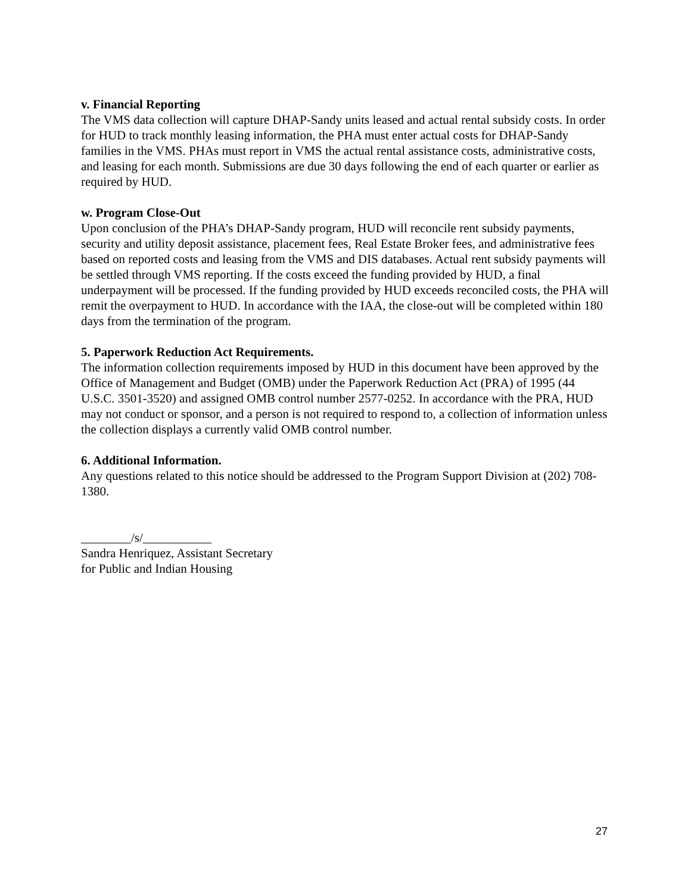v. Financial Reporting
The VMS data collection will capture DHAP-Sandy units leased and actual rental subsidy costs. In order for HUD to track monthly leasing information, the PHA must enter actual costs for DHAP-Sandy families in the VMS. PHAs must report in VMS the actual rental assistance costs, administrative costs, and leasing for each month. Submissions are due 30 days following the end of each quarter or earlier as required by HUD.
w. Program Close-Out
Upon conclusion of the PHA’s DHAP-Sandy program, HUD will reconcile rent subsidy payments, security and utility deposit assistance, placement fees, Real Estate Broker fees, and administrative fees based on reported costs and leasing from the VMS and DIS databases. Actual rent subsidy payments will be settled through VMS reporting. If the costs exceed the funding provided by HUD, a final underpayment will be processed. If the funding provided by HUD exceeds reconciled costs, the PHA will remit the overpayment to HUD. In accordance with the IAA, the close-out will be completed within 180 days from the termination of the program.
5. Paperwork Reduction Act Requirements.
The information collection requirements imposed by HUD in this document have been approved by the Office of Management and Budget (OMB) under the Paperwork Reduction Act (PRA) of 1995 (44 U.S.C. 3501-3520) and assigned OMB control number 2577-0252. In accordance with the PRA, HUD may not conduct or sponsor, and a person is not required to respond to, a collection of information unless the collection displays a currently valid OMB control number.
6. Additional Information.
Any questions related to this notice should be addressed to the Program Support Division at (202) 708-1380.
________/s/___________
Sandra Henriquez, Assistant Secretary
for Public and Indian Housing
27